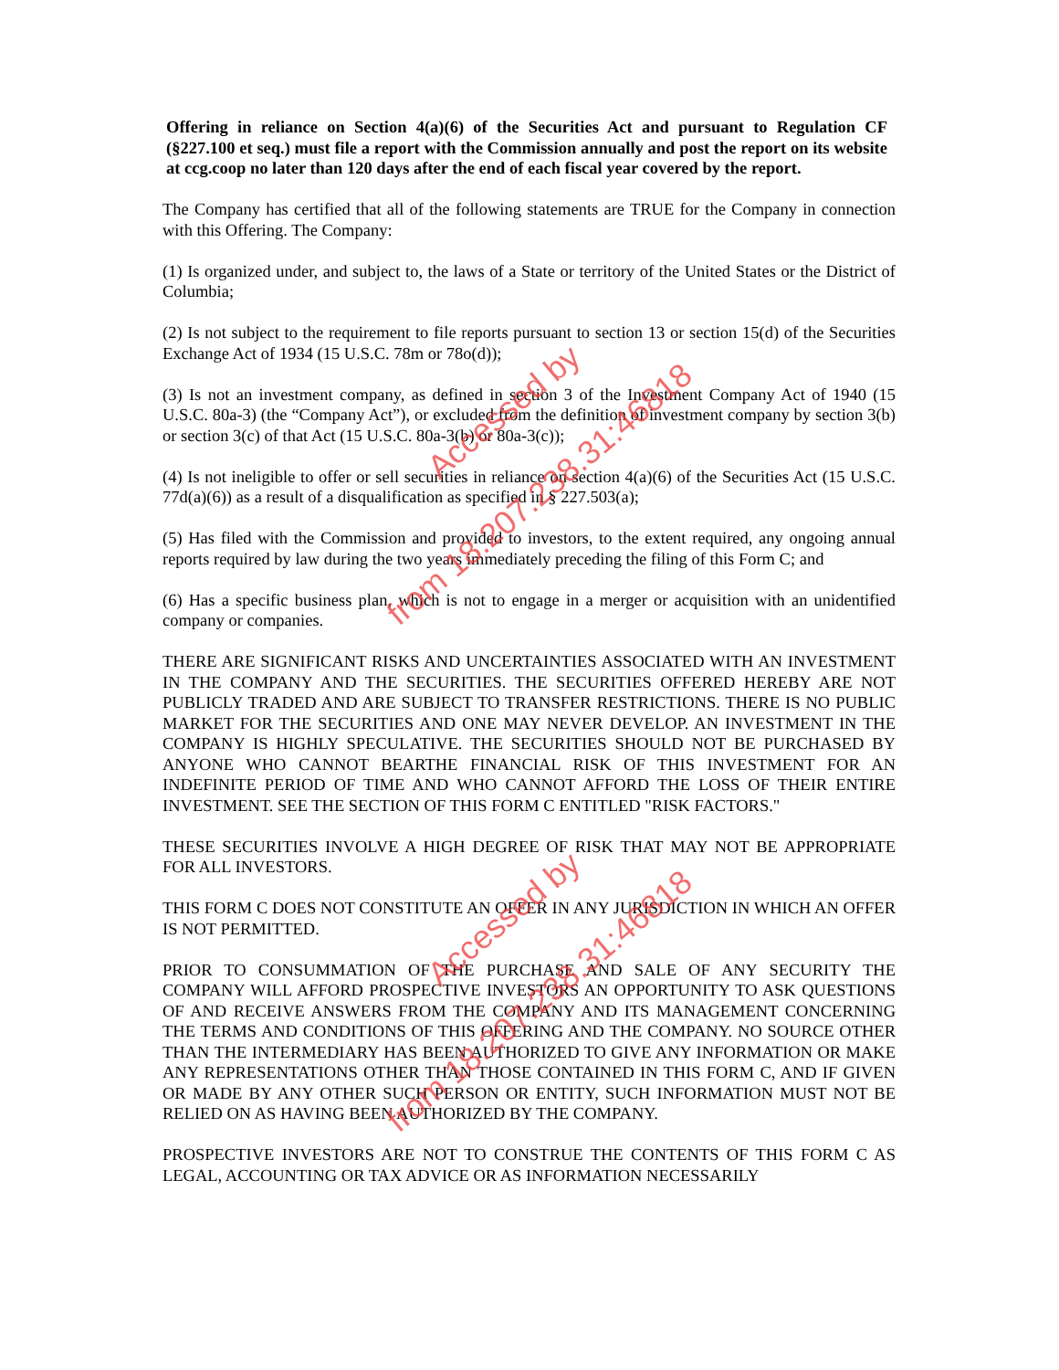Offering in reliance on Section 4(a)(6) of the Securities Act and pursuant to Regulation CF (§227.100 et seq.) must file a report with the Commission annually and post the report on its website at ccg.coop no later than 120 days after the end of each fiscal year covered by the report.
The Company has certified that all of the following statements are TRUE for the Company in connection with this Offering. The Company:
(1) Is organized under, and subject to, the laws of a State or territory of the United States or the District of Columbia;
(2) Is not subject to the requirement to file reports pursuant to section 13 or section 15(d) of the Securities Exchange Act of 1934 (15 U.S.C. 78m or 78o(d));
(3) Is not an investment company, as defined in section 3 of the Investment Company Act of 1940 (15 U.S.C. 80a-3) (the “Company Act”), or excluded from the definition of investment company by section 3(b) or section 3(c) of that Act (15 U.S.C. 80a-3(b) or 80a-3(c));
(4) Is not ineligible to offer or sell securities in reliance on section 4(a)(6) of the Securities Act (15 U.S.C. 77d(a)(6)) as a result of a disqualification as specified in § 227.503(a);
(5) Has filed with the Commission and provided to investors, to the extent required, any ongoing annual reports required by law during the two years immediately preceding the filing of this Form C; and
(6) Has a specific business plan, which is not to engage in a merger or acquisition with an unidentified company or companies.
THERE ARE SIGNIFICANT RISKS AND UNCERTAINTIES ASSOCIATED WITH AN INVESTMENT IN THE COMPANY AND THE SECURITIES. THE SECURITIES OFFERED HEREBY ARE NOT PUBLICLY TRADED AND ARE SUBJECT TO TRANSFER RESTRICTIONS. THERE IS NO PUBLIC MARKET FOR THE SECURITIES AND ONE MAY NEVER DEVELOP. AN INVESTMENT IN THE COMPANY IS HIGHLY SPECULATIVE. THE SECURITIES SHOULD NOT BE PURCHASED BY ANYONE WHO CANNOT BEARTHE FINANCIAL RISK OF THIS INVESTMENT FOR AN INDEFINITE PERIOD OF TIME AND WHO CANNOT AFFORD THE LOSS OF THEIR ENTIRE INVESTMENT. SEE THE SECTION OF THIS FORM C ENTITLED "RISK FACTORS."
THESE SECURITIES INVOLVE A HIGH DEGREE OF RISK THAT MAY NOT BE APPROPRIATE FOR ALL INVESTORS.
THIS FORM C DOES NOT CONSTITUTE AN OFFER IN ANY JURISDICTION IN WHICH AN OFFER IS NOT PERMITTED.
PRIOR TO CONSUMMATION OF THE PURCHASE AND SALE OF ANY SECURITY THE COMPANY WILL AFFORD PROSPECTIVE INVESTORS AN OPPORTUNITY TO ASK QUESTIONS OF AND RECEIVE ANSWERS FROM THE COMPANY AND ITS MANAGEMENT CONCERNING THE TERMS AND CONDITIONS OF THIS OFFERING AND THE COMPANY. NO SOURCE OTHER THAN THE INTERMEDIARY HAS BEEN AUTHORIZED TO GIVE ANY INFORMATION OR MAKE ANY REPRESENTATIONS OTHER THAN THOSE CONTAINED IN THIS FORM C, AND IF GIVEN OR MADE BY ANY OTHER SUCH PERSON OR ENTITY, SUCH INFORMATION MUST NOT BE RELIED ON AS HAVING BEEN AUTHORIZED BY THE COMPANY.
PROSPECTIVE INVESTORS ARE NOT TO CONSTRUE THE CONTENTS OF THIS FORM C AS LEGAL, ACCOUNTING OR TAX ADVICE OR AS INFORMATION NECESSARILY
Accessed by
from 18.207.238.31:46818
Accessed by
from 18.207.238.31:46818